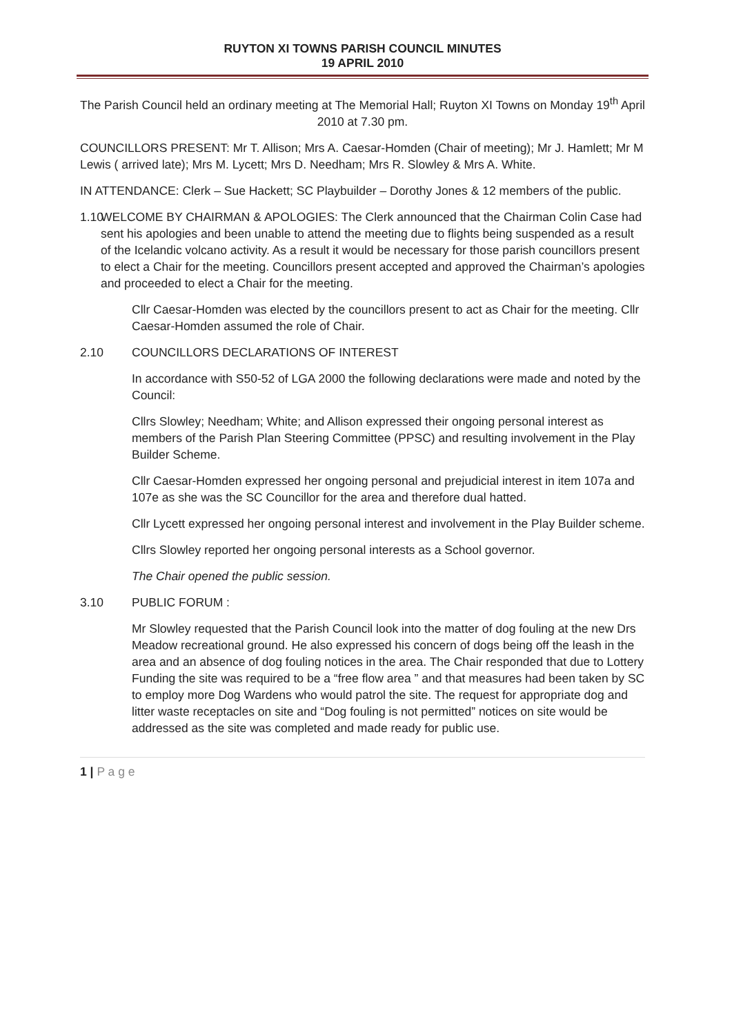RUYTON XI TOWNS PARISH COUNCIL MINUTES
19 APRIL 2010
The Parish Council held an ordinary meeting at The Memorial Hall; Ruyton XI Towns on Monday 19<sup>th</sup> April 2010 at 7.30 pm.
COUNCILLORS PRESENT: Mr T. Allison; Mrs A. Caesar-Homden (Chair of meeting); Mr J. Hamlett; Mr M Lewis ( arrived late); Mrs M. Lycett; Mrs D. Needham; Mrs R. Slowley & Mrs A. White.
IN ATTENDANCE: Clerk – Sue Hackett; SC Playbuilder – Dorothy Jones & 12 members of the public.
1.10 WELCOME BY CHAIRMAN & APOLOGIES: The Clerk announced that the Chairman Colin Case had sent his apologies and been unable to attend the meeting due to flights being suspended as a result of the Icelandic volcano activity. As a result it would be necessary for those parish councillors present to elect a Chair for the meeting. Councillors present accepted and approved the Chairman’s apologies and proceeded to elect a Chair for the meeting.
Cllr Caesar-Homden was elected by the councillors present to act as Chair for the meeting. Cllr Caesar-Homden assumed the role of Chair.
2.10 COUNCILLORS DECLARATIONS OF INTEREST
In accordance with S50-52 of LGA 2000 the following declarations were made and noted by the Council:
Cllrs Slowley; Needham; White; and Allison expressed their ongoing personal interest as members of the Parish Plan Steering Committee (PPSC) and resulting involvement in the Play Builder Scheme.
Cllr Caesar-Homden expressed her ongoing personal and prejudicial interest in item 107a and 107e as she was the SC Councillor for the area and therefore dual hatted.
Cllr Lycett expressed her ongoing personal interest and involvement in the Play Builder scheme.
Cllrs Slowley reported her ongoing personal interests as a School governor.
The Chair opened the public session.
3.10 PUBLIC FORUM :
Mr Slowley requested that the Parish Council look into the matter of dog fouling at the new Drs Meadow recreational ground. He also expressed his concern of dogs being off the leash in the area and an absence of dog fouling notices in the area. The Chair responded that due to Lottery Funding the site was required to be a “free flow area ” and that measures had been taken by SC to employ more Dog Wardens who would patrol the site. The request for appropriate dog and litter waste receptacles on site and “Dog fouling is not permitted” notices on site would be addressed as the site was completed and made ready for public use.
1 | P a g e